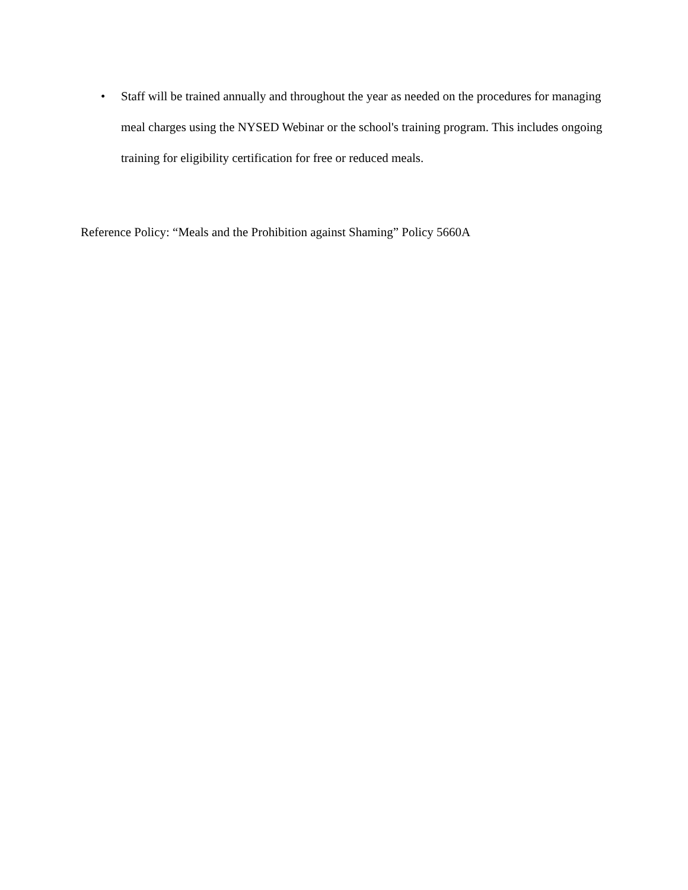• Staff will be trained annually and throughout the year as needed on the procedures for managing meal charges using the NYSED Webinar or the school's training program. This includes ongoing training for eligibility certification for free or reduced meals.
Reference Policy: “Meals and the Prohibition against Shaming” Policy 5660A